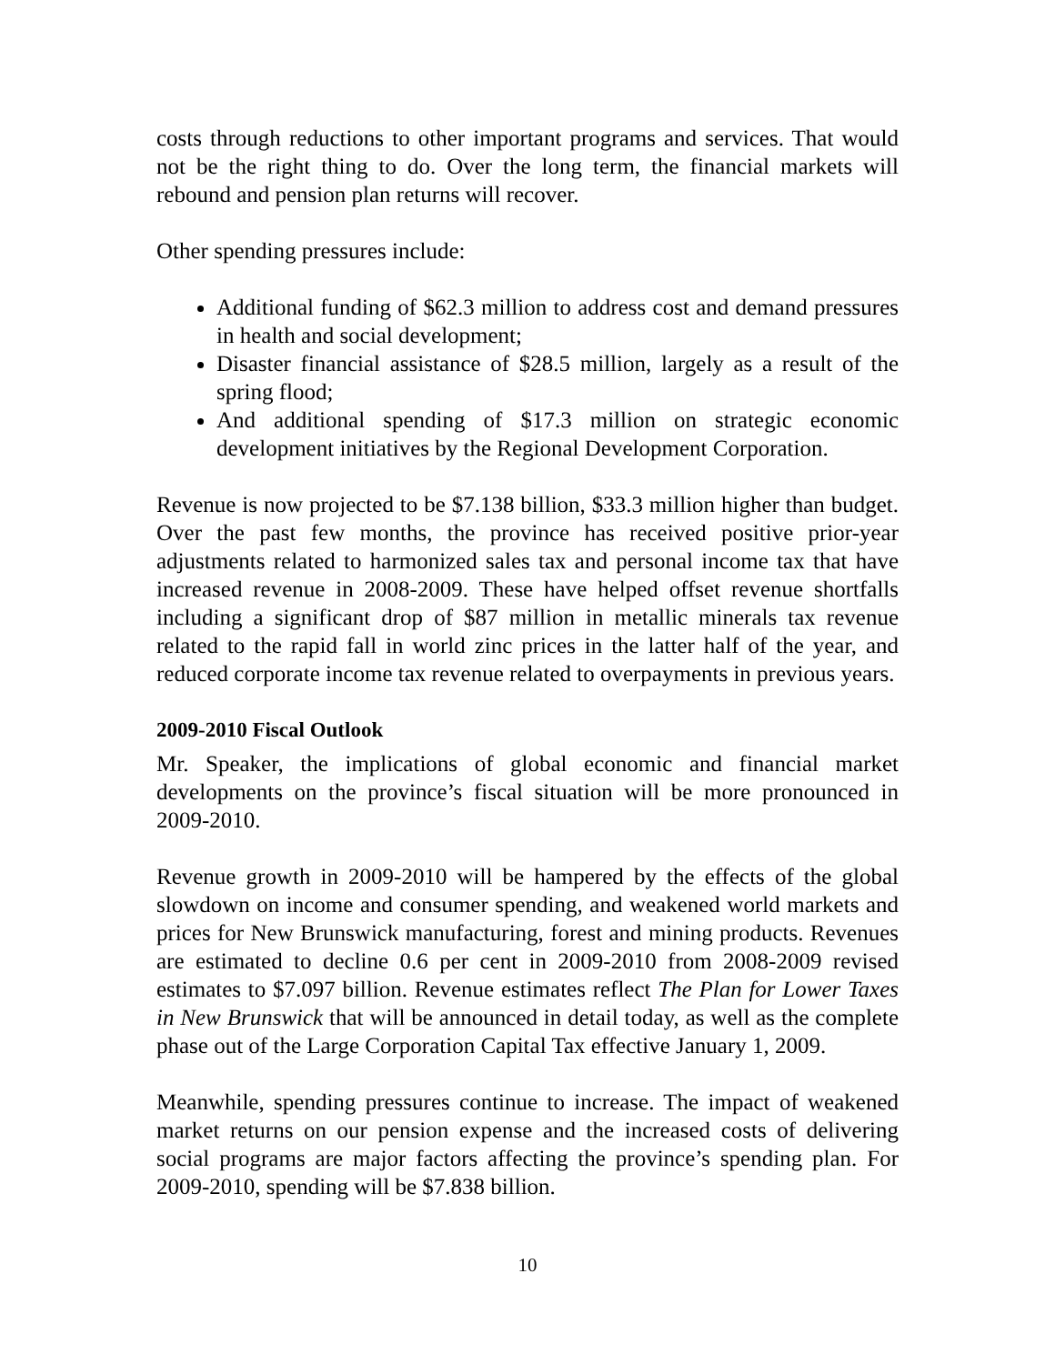costs through reductions to other important programs and services. That would not be the right thing to do. Over the long term, the financial markets will rebound and pension plan returns will recover.
Other spending pressures include:
Additional funding of $62.3 million to address cost and demand pressures in health and social development;
Disaster financial assistance of $28.5 million, largely as a result of the spring flood;
And additional spending of $17.3 million on strategic economic development initiatives by the Regional Development Corporation.
Revenue is now projected to be $7.138 billion, $33.3 million higher than budget. Over the past few months, the province has received positive prior-year adjustments related to harmonized sales tax and personal income tax that have increased revenue in 2008-2009. These have helped offset revenue shortfalls including a significant drop of $87 million in metallic minerals tax revenue related to the rapid fall in world zinc prices in the latter half of the year, and reduced corporate income tax revenue related to overpayments in previous years.
2009-2010 Fiscal Outlook
Mr. Speaker, the implications of global economic and financial market developments on the province’s fiscal situation will be more pronounced in 2009-2010.
Revenue growth in 2009-2010 will be hampered by the effects of the global slowdown on income and consumer spending, and weakened world markets and prices for New Brunswick manufacturing, forest and mining products. Revenues are estimated to decline 0.6 per cent in 2009-2010 from 2008-2009 revised estimates to $7.097 billion. Revenue estimates reflect The Plan for Lower Taxes in New Brunswick that will be announced in detail today, as well as the complete phase out of the Large Corporation Capital Tax effective January 1, 2009.
Meanwhile, spending pressures continue to increase. The impact of weakened market returns on our pension expense and the increased costs of delivering social programs are major factors affecting the province’s spending plan. For 2009-2010, spending will be $7.838 billion.
10